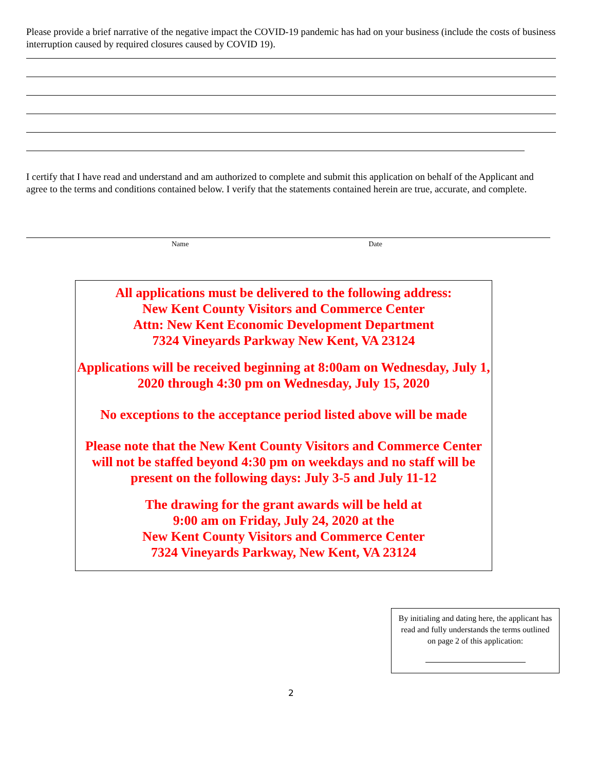Please provide a brief narrative of the negative impact the COVID-19 pandemic has had on your business (include the costs of business interruption caused by required closures caused by COVID 19).
I certify that I have read and understand and am authorized to complete and submit this application on behalf of the Applicant and agree to the terms and conditions contained below. I verify that the statements contained herein are true, accurate, and complete.
Name Date
All applications must be delivered to the following address:
New Kent County Visitors and Commerce Center
Attn: New Kent Economic Development Department
7324 Vineyards Parkway New Kent, VA 23124
Applications will be received beginning at 8:00am on Wednesday, July 1, 2020 through 4:30 pm on Wednesday, July 15, 2020
No exceptions to the acceptance period listed above will be made
Please note that the New Kent County Visitors and Commerce Center will not be staffed beyond 4:30 pm on weekdays and no staff will be present on the following days: July 3-5 and July 11-12
The drawing for the grant awards will be held at
9:00 am on Friday, July 24, 2020 at the
New Kent County Visitors and Commerce Center
7324 Vineyards Parkway, New Kent, VA 23124
By initialing and dating here, the applicant has read and fully understands the terms outlined on page 2 of this application:
2